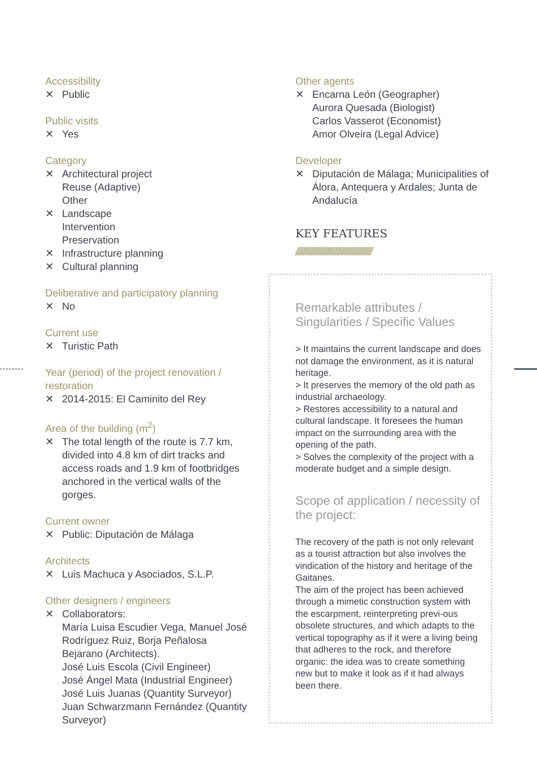Accessibility
✕ Public
Public visits
✕ Yes
Category
✕ Architectural project
Reuse (Adaptive)
Other
✕ Landscape
Intervention
Preservation
✕ Infrastructure planning
✕ Cultural planning
Deliberative and participatory planning
✕ No
Current use
✕ Turistic Path
Year (period) of the project renovation / restoration
✕ 2014-2015: El Caminito del Rey
Area of the building (m<sup>2</sup>)
✕ The total length of the route is 7.7 km, divided into 4.8 km of dirt tracks and access roads and 1.9 km of footbridges anchored in the vertical walls of the gorges.
Current owner
✕ Public: Diputación de Málaga
Architects
✕ Luis Machuca y Asociados, S.L.P.
Other designers / engineers
✕ Collaborators:
María Luisa Escudier Vega, Manuel José Rodríguez Ruiz, Borja Peñalosa Bejarano (Architects).
José Luis Escola (Civil Engineer)
José Ángel Mata (Industrial Engineer)
José Luis Juanas (Quantity Surveyor)
Juan Schwarzmann Fernández (Quantity Surveyor)
Other agents
✕ Encarna León (Geographer)
Aurora Quesada (Biologist)
Carlos Vasserot (Economist)
Amor Olveira (Legal Advice)
Developer
✕ Diputación de Málaga; Municipalities of Álora, Antequera y Ardales; Junta de Andalucía
KEY FEATURES
////////////////////////////////////////////////
Remarkable attributes / Singularities / Specific Values
> It maintains the current landscape and does not damage the environment, as it is natural heritage.
> It preserves the memory of the old path as industrial archaeology.
> Restores accessibility to a natural and cultural landscape. It foresees the human impact on the surrounding area with the opening of the path.
> Solves the complexity of the project with a moderate budget and a simple design.
Scope of application / necessity of the project:
The recovery of the path is not only relevant as a tourist attraction but also involves the vindication of the history and heritage of the Gaitanes.
The aim of the project has been achieved through a mimetic construction system with the escarpment, reinterpreting previ-ous obsolete structures, and which adapts to the vertical topography as if it were a living being that adheres to the rock, and therefore organic: the idea was to create something new but to make it look as if it had always been there.